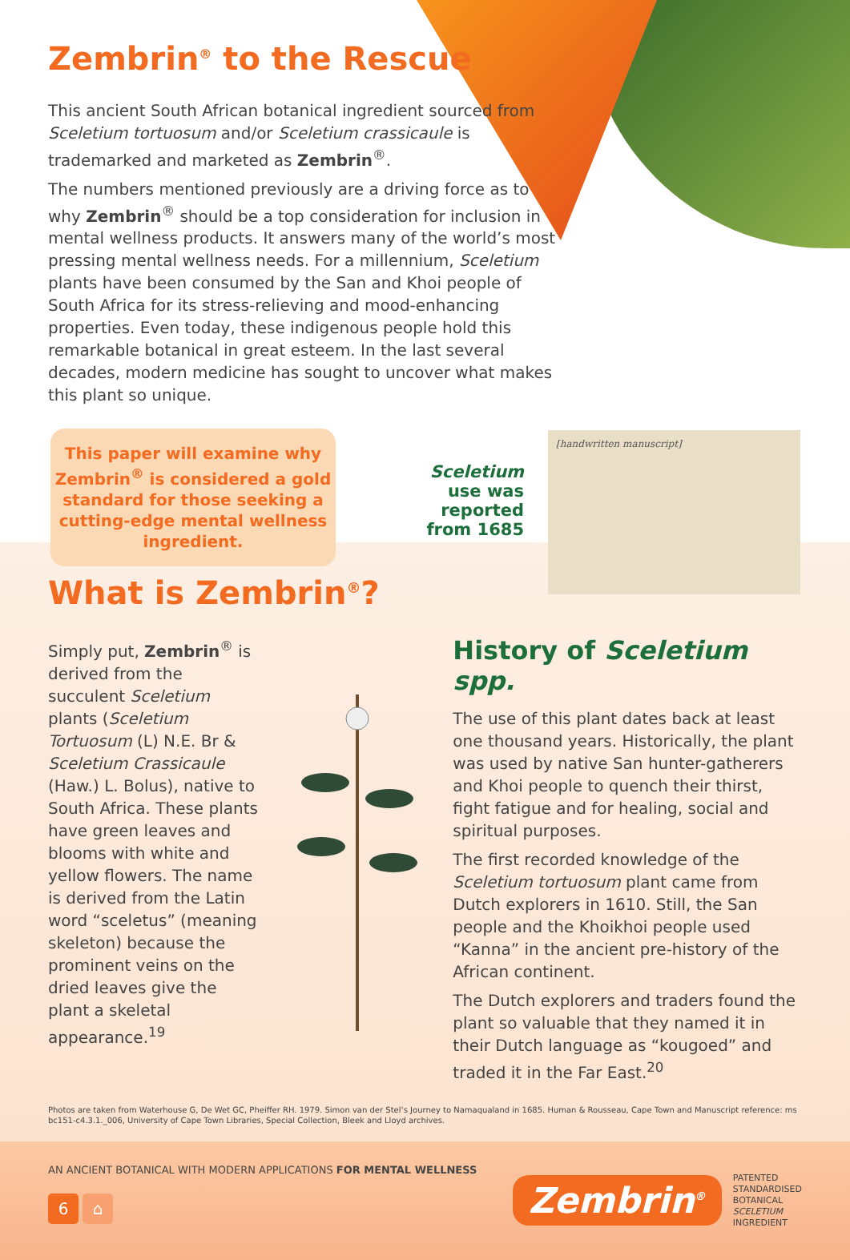Zembrin<sup>®</sup> to the Rescue
This ancient South African botanical ingredient sourced from Sceletium tortuosum and/or Sceletium crassicaule is trademarked and marketed as Zembrin<sup>®</sup>.
The numbers mentioned previously are a driving force as to why Zembrin<sup>®</sup> should be a top consideration for inclusion in mental wellness products. It answers many of the world’s most pressing mental wellness needs. For a millennium, Sceletium plants have been consumed by the San and Khoi people of South Africa for its stress-relieving and mood-enhancing properties. Even today, these indigenous people hold this remarkable botanical in great esteem. In the last several decades, modern medicine has sought to uncover what makes this plant so unique.
This paper will examine why
Zembrin<sup>®</sup> is considered a gold
standard for those seeking a
cutting-edge mental wellness
ingredient.
Sceletium use was reported from 1685
[handwritten manuscript]
What is Zembrin<sup>®</sup>?
Simply put, Zembrin<sup>®</sup> is derived from the succulent Sceletium plants (Sceletium Tortuosum (L) N.E. Br & Sceletium Crassicaule (Haw.) L. Bolus), native to South Africa. These plants have green leaves and blooms with white and yellow flowers. The name is derived from the Latin word “sceletus” (meaning skeleton) because the prominent veins on the dried leaves give the plant a skeletal appearance.<sup>19</sup>
History of Sceletium spp.
The use of this plant dates back at least one thousand years. Historically, the plant was used by native San hunter-gatherers and Khoi people to quench their thirst, fight fatigue and for healing, social and spiritual purposes.
The first recorded knowledge of the Sceletium tortuosum plant came from Dutch explorers in 1610. Still, the San people and the Khoikhoi people used “Kanna” in the ancient pre-history of the African continent.
The Dutch explorers and traders found the plant so valuable that they named it in their Dutch language as “kougoed” and traded it in the Far East.<sup>20</sup>
Photos are taken from Waterhouse G, De Wet GC, Pheiffer RH. 1979. Simon van der Stel’s Journey to Namaqualand in 1685. Human & Rousseau, Cape Town and Manuscript reference: ms bc151-c4.3.1._006, University of Cape Town Libraries, Special Collection, Bleek and Lloyd archives.
AN ANCIENT BOTANICAL WITH MODERN APPLICATIONS FOR MENTAL WELLNESS
6 ⌂
Zembrin<sup>®</sup>
PATENTED
STANDARDISED
BOTANICAL
SCELETIUM
INGREDIENT